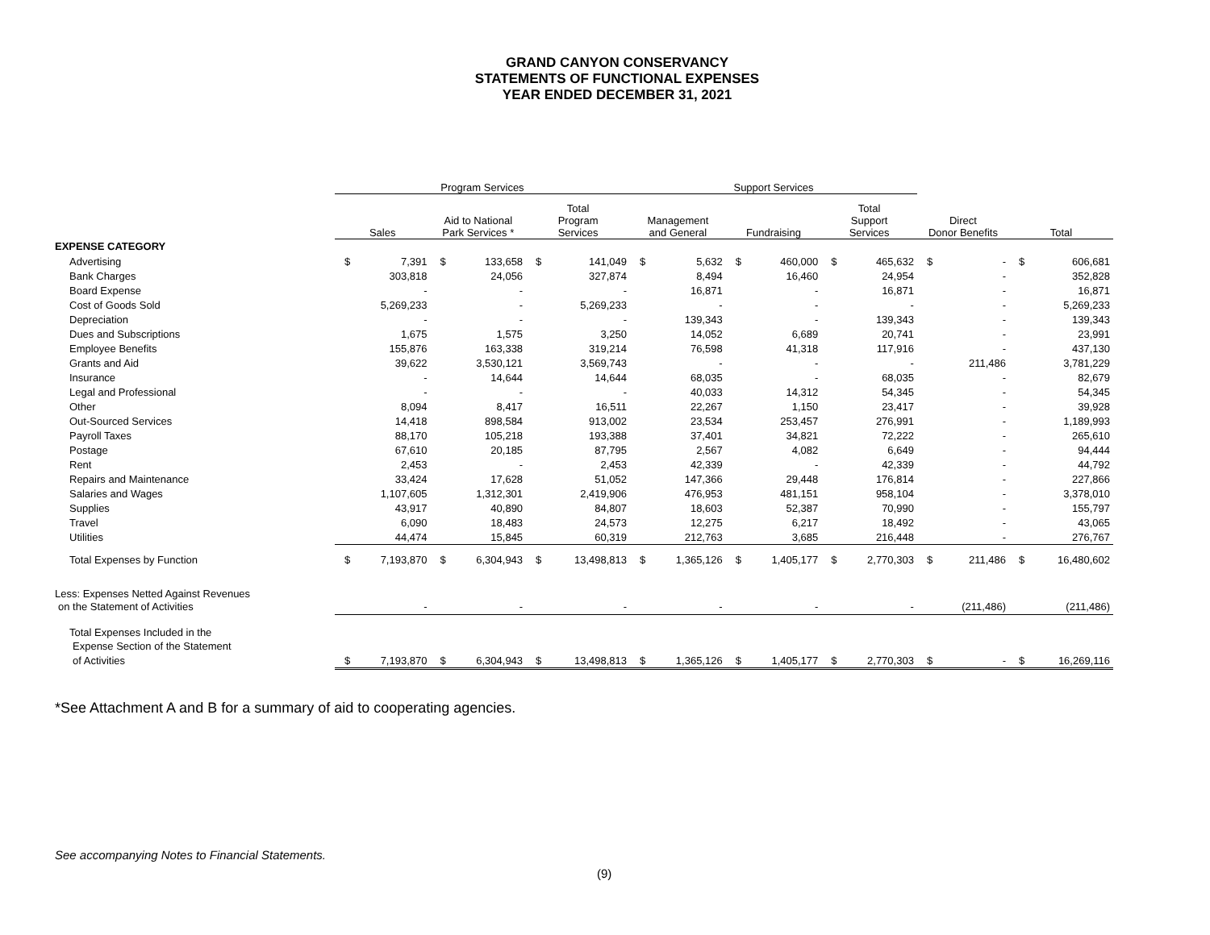GRAND CANYON CONSERVANCY
STATEMENTS OF FUNCTIONAL EXPENSES
YEAR ENDED DECEMBER 31, 2021
| | Program Services | | | | | | Support Services | | | | | | | | | |
| --- | --- | --- | --- | --- | --- | --- | --- | --- | --- | --- | --- | --- | --- | --- | --- | --- |
| | Sales | | Aid to National Park Services * | | Total Program Services | | Management and General | | Fundraising | | Total Support Services | | Direct Donor Benefits | | Total | |
| EXPENSE CATEGORY | | | | | | | | | | | | | | | | |
| Advertising | $ | 7,391 | $ | 133,658 | $ | 141,049 | $ | 5,632 | $ | 460,000 | $ | 465,632 | $ | - | $ | 606,681 |
| Bank Charges | | 303,818 | | 24,056 | | 327,874 | | 8,494 | | 16,460 | | 24,954 | | - | | 352,828 |
| Board Expense | | - | | - | | - | | 16,871 | | - | | 16,871 | | - | | 16,871 |
| Cost of Goods Sold | | 5,269,233 | | - | | 5,269,233 | | - | | - | | - | | - | | 5,269,233 |
| Depreciation | | - | | - | | - | | 139,343 | | - | | 139,343 | | - | | 139,343 |
| Dues and Subscriptions | | 1,675 | | 1,575 | | 3,250 | | 14,052 | | 6,689 | | 20,741 | | - | | 23,991 |
| Employee Benefits | | 155,876 | | 163,338 | | 319,214 | | 76,598 | | 41,318 | | 117,916 | | - | | 437,130 |
| Grants and Aid | | 39,622 | | 3,530,121 | | 3,569,743 | | - | | - | | - | | 211,486 | | 3,781,229 |
| Insurance | | - | | 14,644 | | 14,644 | | 68,035 | | - | | 68,035 | | - | | 82,679 |
| Legal and Professional | | - | | - | | - | | 40,033 | | 14,312 | | 54,345 | | - | | 54,345 |
| Other | | 8,094 | | 8,417 | | 16,511 | | 22,267 | | 1,150 | | 23,417 | | - | | 39,928 |
| Out-Sourced Services | | 14,418 | | 898,584 | | 913,002 | | 23,534 | | 253,457 | | 276,991 | | - | | 1,189,993 |
| Payroll Taxes | | 88,170 | | 105,218 | | 193,388 | | 37,401 | | 34,821 | | 72,222 | | - | | 265,610 |
| Postage | | 67,610 | | 20,185 | | 87,795 | | 2,567 | | 4,082 | | 6,649 | | - | | 94,444 |
| Rent | | 2,453 | | - | | 2,453 | | 42,339 | | - | | 42,339 | | - | | 44,792 |
| Repairs and Maintenance | | 33,424 | | 17,628 | | 51,052 | | 147,366 | | 29,448 | | 176,814 | | - | | 227,866 |
| Salaries and Wages | | 1,107,605 | | 1,312,301 | | 2,419,906 | | 476,953 | | 481,151 | | 958,104 | | - | | 3,378,010 |
| Supplies | | 43,917 | | 40,890 | | 84,807 | | 18,603 | | 52,387 | | 70,990 | | - | | 155,797 |
| Travel | | 6,090 | | 18,483 | | 24,573 | | 12,275 | | 6,217 | | 18,492 | | - | | 43,065 |
| Utilities | | 44,474 | | 15,845 | | 60,319 | | 212,763 | | 3,685 | | 216,448 | | - | | 276,767 |
| Total Expenses by Function | $ | 7,193,870 | $ | 6,304,943 | $ | 13,498,813 | $ | 1,365,126 | $ | 1,405,177 | $ | 2,770,303 | $ | 211,486 | $ | 16,480,602 |
| Less: Expenses Netted Against Revenues | | | | | | | | | | | | | | | | |
| on the Statement of Activities | | - | | - | | - | | - | | - | | - | | (211,486) | | (211,486) |
| Total Expenses Included in the | | | | | | | | | | | | | | | | |
| Expense Section of the Statement | | | | | | | | | | | | | | | | |
| of Activities | $ | 7,193,870 | $ | 6,304,943 | $ | 13,498,813 | $ | 1,365,126 | $ | 1,405,177 | $ | 2,770,303 | $ | - | $ | 16,269,116 |
*See Attachment A and B for a summary of aid to cooperating agencies.
See accompanying Notes to Financial Statements.
(9)